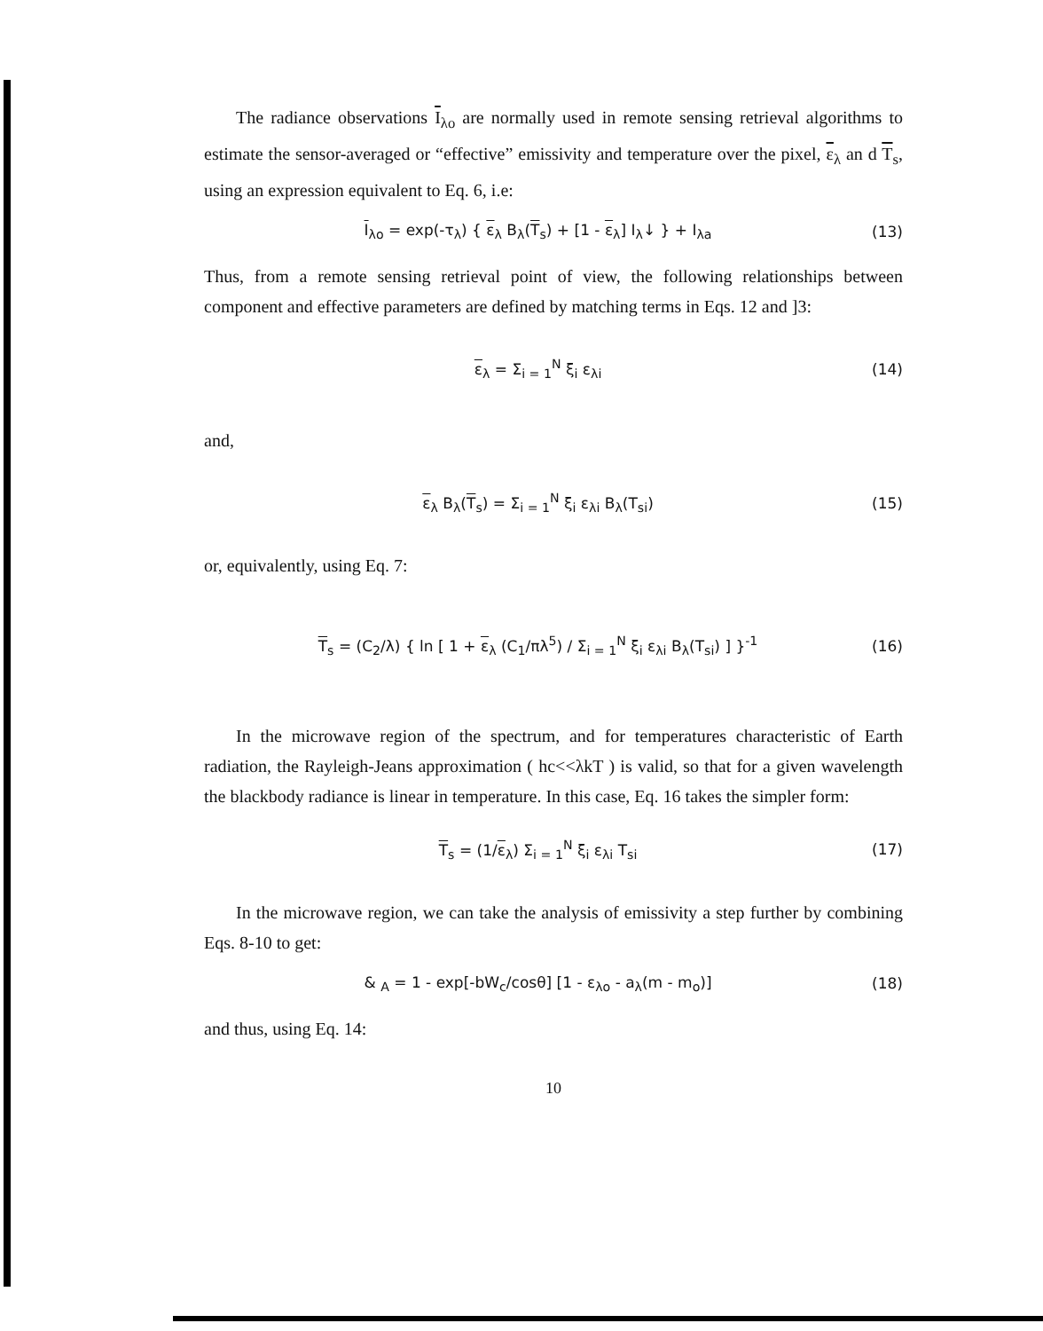The radiance observations I<sub>λo</sub> are normally used in remote sensing retrieval algorithms to estimate the sensor-averaged or “effective” emissivity and temperature over the pixel, ε<sub>λ</sub> an d T<sub>s</sub>, using an expression equivalent to Eq. 6, i.e:
I<sub>λo</sub> = exp(-τ<sub>λ</sub>) { ε<sub>λ</sub> B<sub>λ</sub>(T<sub>s</sub>) + [1 - ε<sub>λ</sub>] I<sub>λ</sub>↓ } + I<sub>λa</sub> (13)
Thus, from a remote sensing retrieval point of view, the following relationships between component and effective parameters are defined by matching terms in Eqs. 12 and ]3:
ε<sub>λ</sub> = Σ<sub>i = 1</sub><sup>N</sup> ξ<sub>i</sub> ε<sub>λi</sub> (14)
and,
ε<sub>λ</sub> B<sub>λ</sub>(T<sub>s</sub>) = Σ<sub>i = 1</sub><sup>N</sup> ξ<sub>i</sub> ε<sub>λi</sub> B<sub>λ</sub>(T<sub>si</sub>) (15)
or, equivalently, using Eq. 7:
T<sub>s</sub> = (C<sub>2</sub>/λ) { ln [ 1 + ε<sub>λ</sub> (C<sub>1</sub>/πλ<sup>5</sup>) / Σ<sub>i = 1</sub><sup>N</sup> ξ<sub>i</sub> ε<sub>λi</sub> B<sub>λ</sub>(T<sub>si</sub>) ] }<sup>-1</sup> (16)
In the microwave region of the spectrum, and for temperatures characteristic of Earth radiation, the Rayleigh-Jeans approximation ( hc<<λkT ) is valid, so that for a given wavelength the blackbody radiance is linear in temperature. In this case, Eq. 16 takes the simpler form:
T<sub>s</sub> = (1/ε<sub>λ</sub>) Σ<sub>i = 1</sub><sup>N</sup> ξ<sub>i</sub> ε<sub>λi</sub> T<sub>si</sub> (17)
In the microwave region, we can take the analysis of emissivity a step further by combining Eqs. 8-10 to get:
& <sub>A</sub> = 1 - exp[-bW<sub>c</sub>/cosθ] [1 - ε<sub>λo</sub> - a<sub>λ</sub>(m - m<sub>o</sub>)] (18)
and thus, using Eq. 14:
10